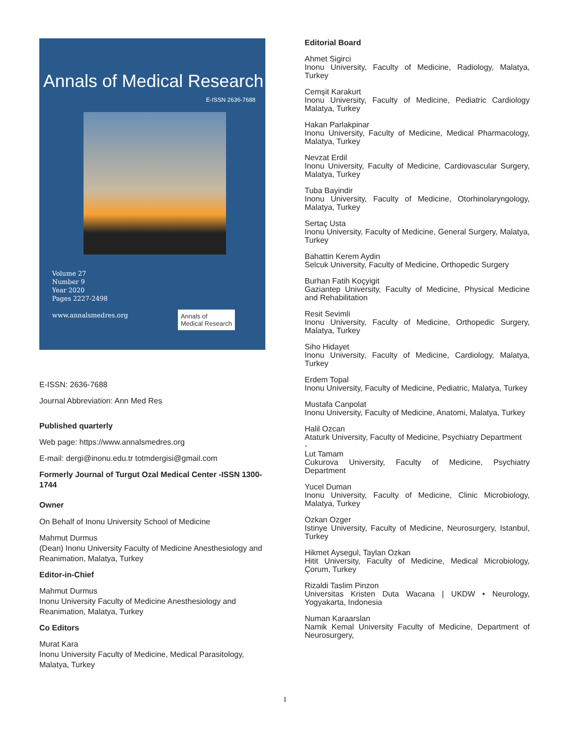Annals of Medical Research
E-ISSN 2636-7688
Volume 27
Number 9
Year 2020
Pages 2227-2498
www.annalsmedres.org
Annals of
Medical Research
E-ISSN: 2636-7688
Journal Abbreviation: Ann Med Res
Published quarterly
Web page: https://www.annalsmedres.org
E-mail: dergi@inonu.edu.tr totmdergisi@gmail.com
Formerly Journal of Turgut Ozal Medical Center -ISSN 1300-1744
Owner
On Behalf of Inonu University School of Medicine
Mahmut Durmus
(Dean) Inonu University Faculty of Medicine Anesthesiology and Reanimation, Malatya, Turkey
Editor-in-Chief
Mahmut Durmus
Inonu University Faculty of Medicine Anesthesiology and Reanimation, Malatya, Turkey
Co Editors
Murat Kara
Inonu University Faculty of Medicine, Medical Parasitology, Malatya, Turkey
Editorial Board
Ahmet Sigirci
Inonu University, Faculty of Medicine, Radiology, Malatya, Turkey
Cemşit Karakurt
Inonu University, Faculty of Medicine, Pediatric Cardiology Malatya, Turkey
Hakan Parlakpinar
Inonu University, Faculty of Medicine, Medical Pharmacology, Malatya, Turkey
Nevzat Erdil
Inonu University, Faculty of Medicine, Cardiovascular Surgery, Malatya, Turkey
Tuba Bayindir
Inonu University, Faculty of Medicine, Otorhinolaryngology, Malatya, Turkey
Sertaç Usta
Inonu University, Faculty of Medicine, General Surgery, Malatya, Turkey
Bahattin Kerem Aydin
Selcuk University, Faculty of Medicine, Orthopedic Surgery
Burhan Fatih Koçyigit
Gaziantep University, Faculty of Medicine, Physical Medicine and Rehabilitation
Resit Sevimli
Inonu University, Faculty of Medicine, Orthopedic Surgery, Malatya, Turkey
Siho Hidayet
Inonu University, Faculty of Medicine, Cardiology, Malatya, Turkey
Erdem Topal
Inonu University, Faculty of Medicine, Pediatric, Malatya, Turkey
Mustafa Canpolat
Inonu University, Faculty of Medicine, Anatomi, Malatya, Turkey
Halil Ozcan
Ataturk University, Faculty of Medicine, Psychiatry Department
-
Lut Tamam
Cukurova University, Faculty of Medicine, Psychiatry Department
Yucel Duman
Inonu University, Faculty of Medicine, Clinic Microbiology, Malatya, Turkey
Ozkan Ozger
Istinye University, Faculty of Medicine, Neurosurgery, Istanbul, Turkey
Hikmet Aysegul, Taylan Ozkan
Hitit University, Faculty of Medicine, Medical Microbiology, Çorum, Turkey
Rizaldi Taslim Pinzon
Universitas Kristen Duta Wacana | UKDW • Neurology, Yogyakarta, Indonesia
Numan Karaarslan
Namik Kemal University Faculty of Medicine, Department of Neurosurgery,
I